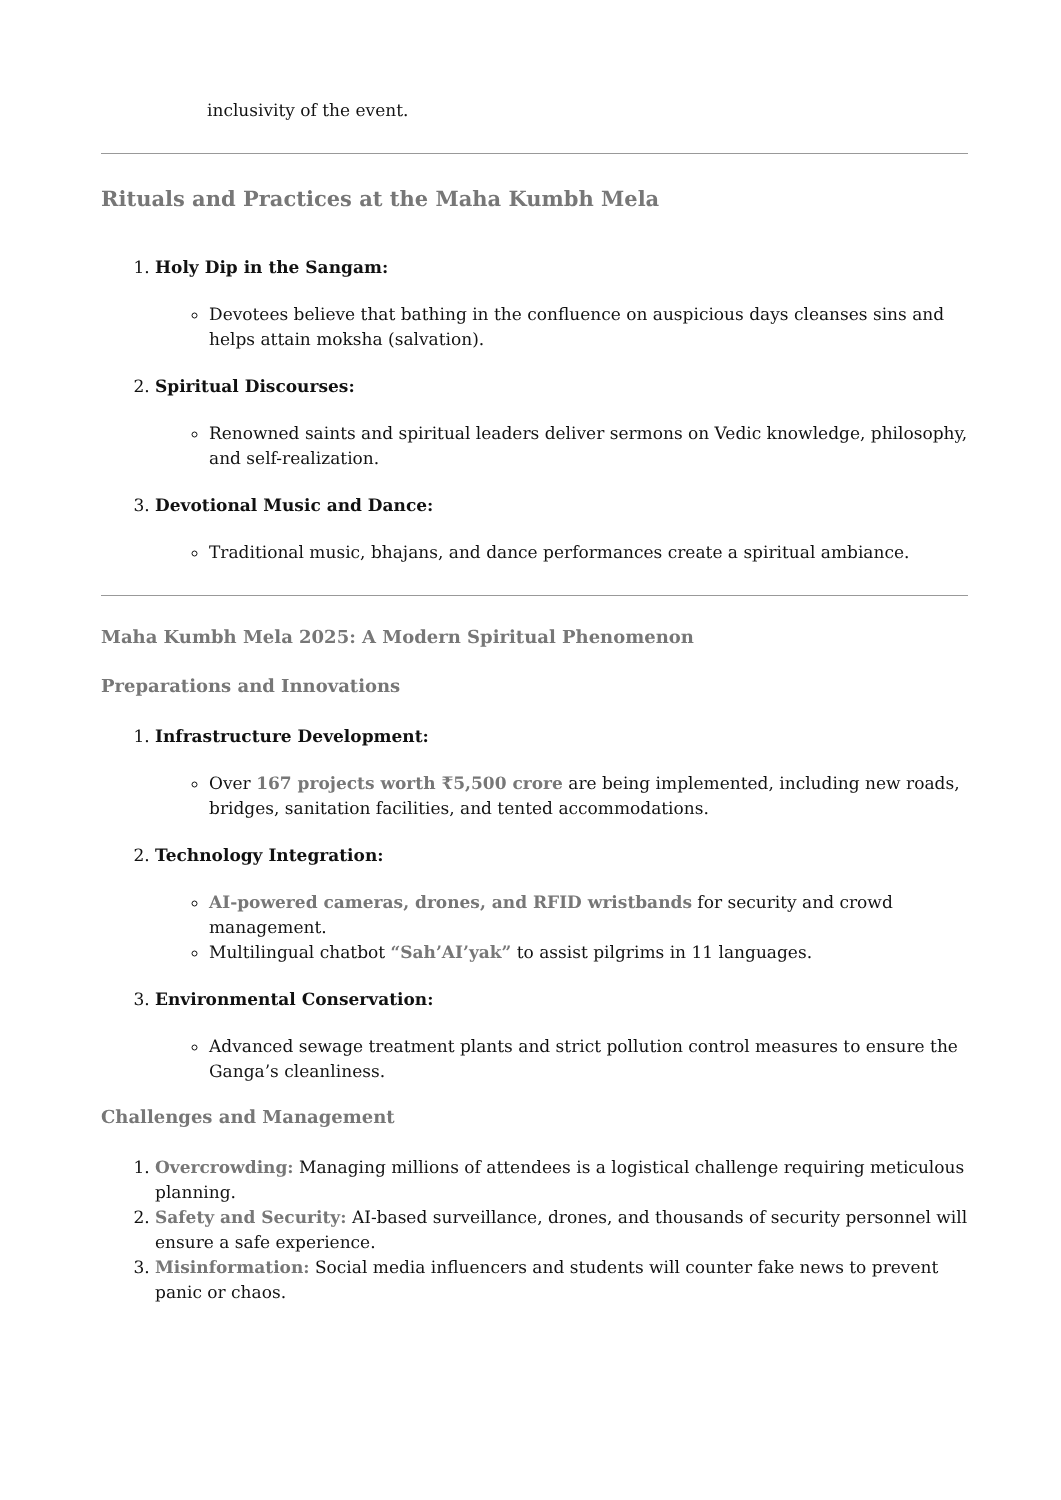inclusivity of the event.
Rituals and Practices at the Maha Kumbh Mela
1. Holy Dip in the Sangam:
Devotees believe that bathing in the confluence on auspicious days cleanses sins and helps attain moksha (salvation).
2. Spiritual Discourses:
Renowned saints and spiritual leaders deliver sermons on Vedic knowledge, philosophy, and self-realization.
3. Devotional Music and Dance:
Traditional music, bhajans, and dance performances create a spiritual ambiance.
Maha Kumbh Mela 2025: A Modern Spiritual Phenomenon
Preparations and Innovations
1. Infrastructure Development:
Over 167 projects worth ₹5,500 crore are being implemented, including new roads, bridges, sanitation facilities, and tented accommodations.
2. Technology Integration:
AI-powered cameras, drones, and RFID wristbands for security and crowd management.
Multilingual chatbot “Sah’AI’yak” to assist pilgrims in 11 languages.
3. Environmental Conservation:
Advanced sewage treatment plants and strict pollution control measures to ensure the Ganga’s cleanliness.
Challenges and Management
1. Overcrowding: Managing millions of attendees is a logistical challenge requiring meticulous planning.
2. Safety and Security: AI-based surveillance, drones, and thousands of security personnel will ensure a safe experience.
3. Misinformation: Social media influencers and students will counter fake news to prevent panic or chaos.